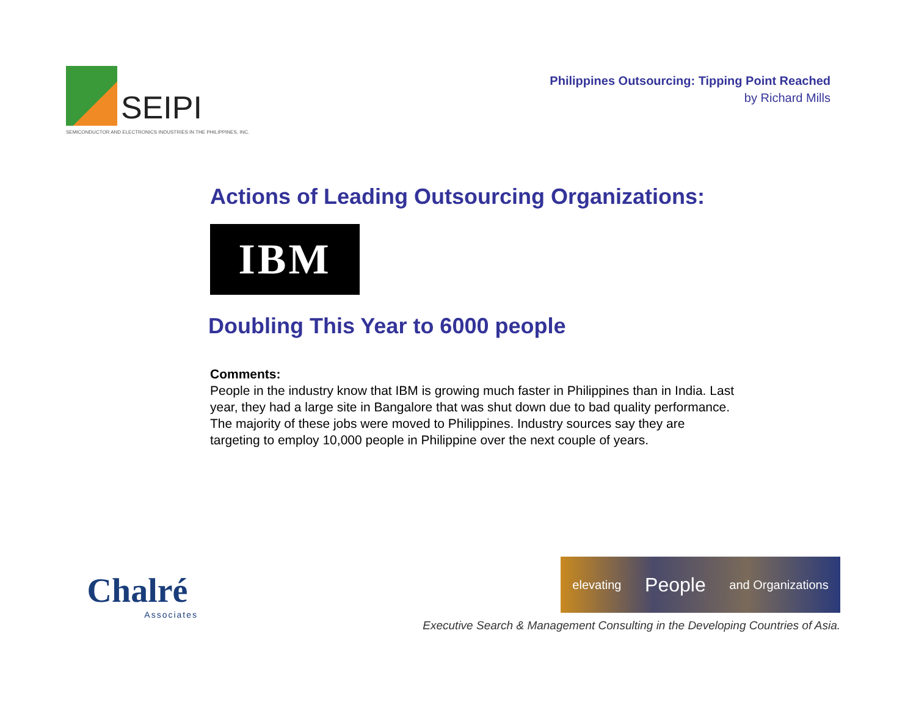SEIPI
SEMICONDUCTOR AND ELECTRONICS INDUSTRIES IN THE PHILIPPINES, INC.
Philippines Outsourcing: Tipping Point Reached
by Richard Mills
Actions of Leading Outsourcing Organizations:
IBM
Doubling This Year to 6000 people
Comments:
People in the industry know that IBM is growing much faster in Philippines than in India. Last year, they had a large site in Bangalore that was shut down due to bad quality performance. The majority of these jobs were moved to Philippines. Industry sources say they are targeting to employ 10,000 people in Philippine over the next couple of years.
Chalré
Associates
elevating People and Organizations
Executive Search & Management Consulting in the Developing Countries of Asia.